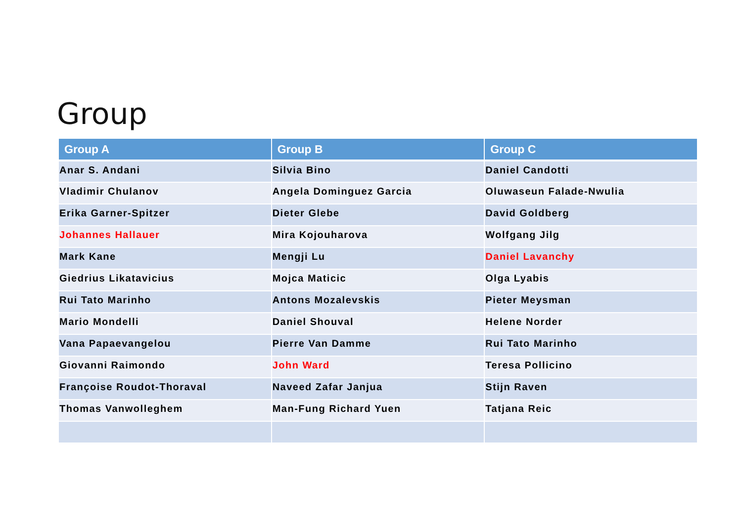Group
| Group A | Group B | Group C |
| --- | --- | --- |
| Anar S. Andani | Silvia Bino | Daniel Candotti |
| Vladimir Chulanov | Angela Dominguez Garcia | Oluwaseun Falade-Nwulia |
| Erika Garner-Spitzer | Dieter Glebe | David Goldberg |
| Johannes Hallauer | Mira Kojouharova | Wolfgang Jilg |
| Mark Kane | Mengji Lu | Daniel Lavanchy |
| Giedrius Likatavicius | Mojca Maticic | Olga Lyabis |
| Rui Tato Marinho | Antons Mozalevskis | Pieter Meysman |
| Mario Mondelli | Daniel Shouval | Helene Norder |
| Vana Papaevangelou | Pierre Van Damme | Rui Tato Marinho |
| Giovanni Raimondo | John Ward | Teresa Pollicino |
| Françoise Roudot-Thoraval | Naveed Zafar Janjua | Stijn Raven |
| Thomas Vanwolleghem | Man-Fung Richard Yuen | Tatjana Reic |